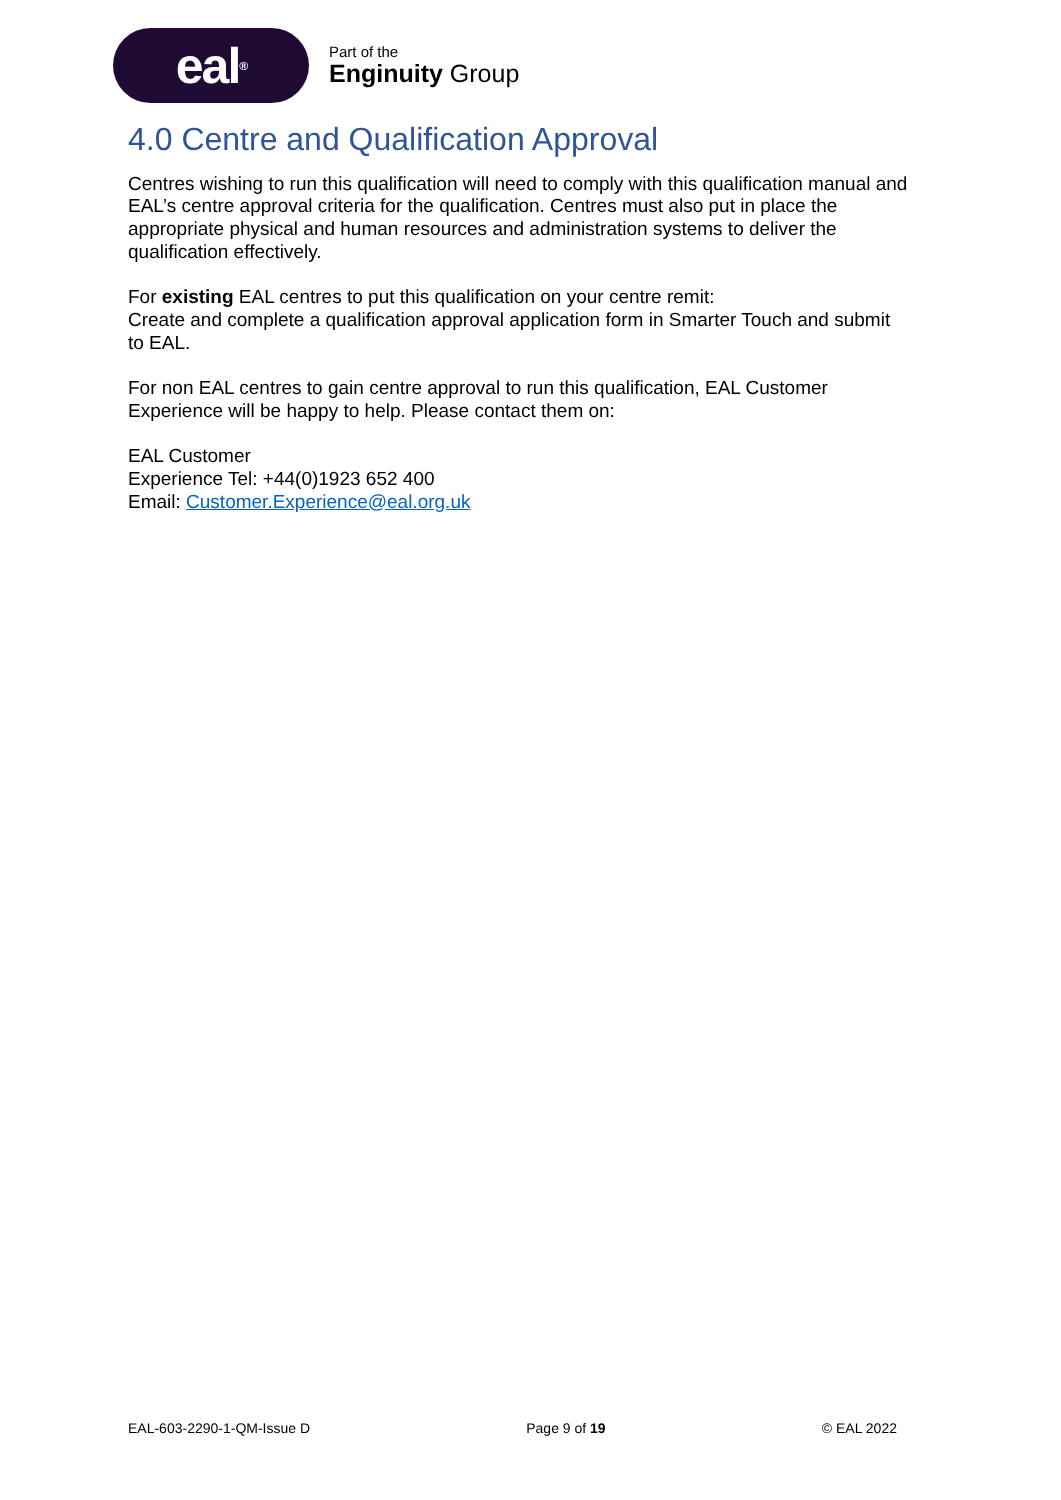eal<sup>®</sup>
Part of the
Enginuity Group
4.0 Centre and Qualification Approval
Centres wishing to run this qualification will need to comply with this qualification manual and EAL’s centre approval criteria for the qualification. Centres must also put in place the appropriate physical and human resources and administration systems to deliver the qualification effectively.
For existing EAL centres to put this qualification on your centre remit:
Create and complete a qualification approval application form in Smarter Touch and submit to EAL.
For non EAL centres to gain centre approval to run this qualification, EAL Customer Experience will be happy to help. Please contact them on:
EAL Customer
Experience Tel: +44(0)1923 652 400
Email: Customer.Experience@eal.org.uk
EAL-603-2290-1-QM-Issue D Page 9 of 19 © EAL 2022